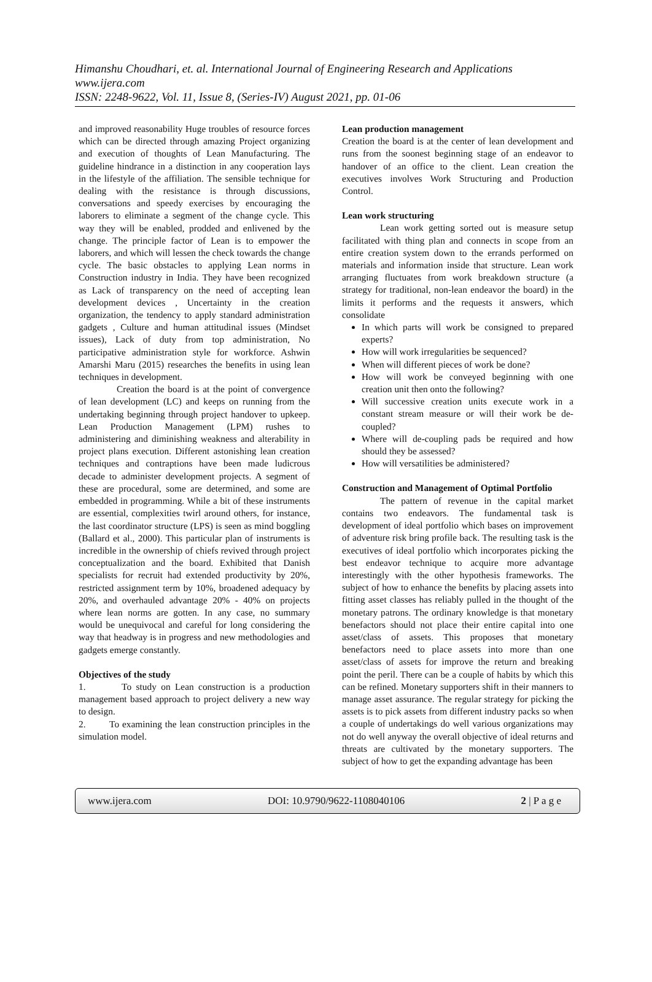Himanshu Choudhari, et. al. International Journal of Engineering Research and Applications
www.ijera.com
ISSN: 2248-9622, Vol. 11, Issue 8, (Series-IV) August 2021, pp. 01-06
and improved reasonability Huge troubles of resource forces which can be directed through amazing Project organizing and execution of thoughts of Lean Manufacturing. The guideline hindrance in a distinction in any cooperation lays in the lifestyle of the affiliation. The sensible technique for dealing with the resistance is through discussions, conversations and speedy exercises by encouraging the laborers to eliminate a segment of the change cycle. This way they will be enabled, prodded and enlivened by the change. The principle factor of Lean is to empower the laborers, and which will lessen the check towards the change cycle. The basic obstacles to applying Lean norms in Construction industry in India. They have been recognized as Lack of transparency on the need of accepting lean development devices , Uncertainty in the creation organization, the tendency to apply standard administration gadgets , Culture and human attitudinal issues (Mindset issues), Lack of duty from top administration, No participative administration style for workforce. Ashwin Amarshi Maru (2015) researches the benefits in using lean techniques in development.
Creation the board is at the point of convergence of lean development (LC) and keeps on running from the undertaking beginning through project handover to upkeep. Lean Production Management (LPM) rushes to administering and diminishing weakness and alterability in project plans execution. Different astonishing lean creation techniques and contraptions have been made ludicrous decade to administer development projects. A segment of these are procedural, some are determined, and some are embedded in programming. While a bit of these instruments are essential, complexities twirl around others, for instance, the last coordinator structure (LPS) is seen as mind boggling (Ballard et al., 2000). This particular plan of instruments is incredible in the ownership of chiefs revived through project conceptualization and the board. Exhibited that Danish specialists for recruit had extended productivity by 20%, restricted assignment term by 10%, broadened adequacy by 20%, and overhauled advantage 20% - 40% on projects where lean norms are gotten. In any case, no summary would be unequivocal and careful for long considering the way that headway is in progress and new methodologies and gadgets emerge constantly.
Objectives of the study
1. To study on Lean construction is a production management based approach to project delivery a new way to design.
2. To examining the lean construction principles in the simulation model.
Lean production management
Creation the board is at the center of lean development and runs from the soonest beginning stage of an endeavor to handover of an office to the client. Lean creation the executives involves Work Structuring and Production Control.
Lean work structuring
Lean work getting sorted out is measure setup facilitated with thing plan and connects in scope from an entire creation system down to the errands performed on materials and information inside that structure. Lean work arranging fluctuates from work breakdown structure (a strategy for traditional, non-lean endeavor the board) in the limits it performs and the requests it answers, which consolidate
In which parts will work be consigned to prepared experts?
How will work irregularities be sequenced?
When will different pieces of work be done?
How will work be conveyed beginning with one creation unit then onto the following?
Will successive creation units execute work in a constant stream measure or will their work be de-coupled?
Where will de-coupling pads be required and how should they be assessed?
How will versatilities be administered?
Construction and Management of Optimal Portfolio
The pattern of revenue in the capital market contains two endeavors. The fundamental task is development of ideal portfolio which bases on improvement of adventure risk bring profile back. The resulting task is the executives of ideal portfolio which incorporates picking the best endeavor technique to acquire more advantage interestingly with the other hypothesis frameworks. The subject of how to enhance the benefits by placing assets into fitting asset classes has reliably pulled in the thought of the monetary patrons. The ordinary knowledge is that monetary benefactors should not place their entire capital into one asset/class of assets. This proposes that monetary benefactors need to place assets into more than one asset/class of assets for improve the return and breaking point the peril. There can be a couple of habits by which this can be refined. Monetary supporters shift in their manners to manage asset assurance. The regular strategy for picking the assets is to pick assets from different industry packs so when a couple of undertakings do well various organizations may not do well anyway the overall objective of ideal returns and threats are cultivated by the monetary supporters. The subject of how to get the expanding advantage has been
www.ijera.com DOI: 10.9790/9622-1108040106 2 | P a g e